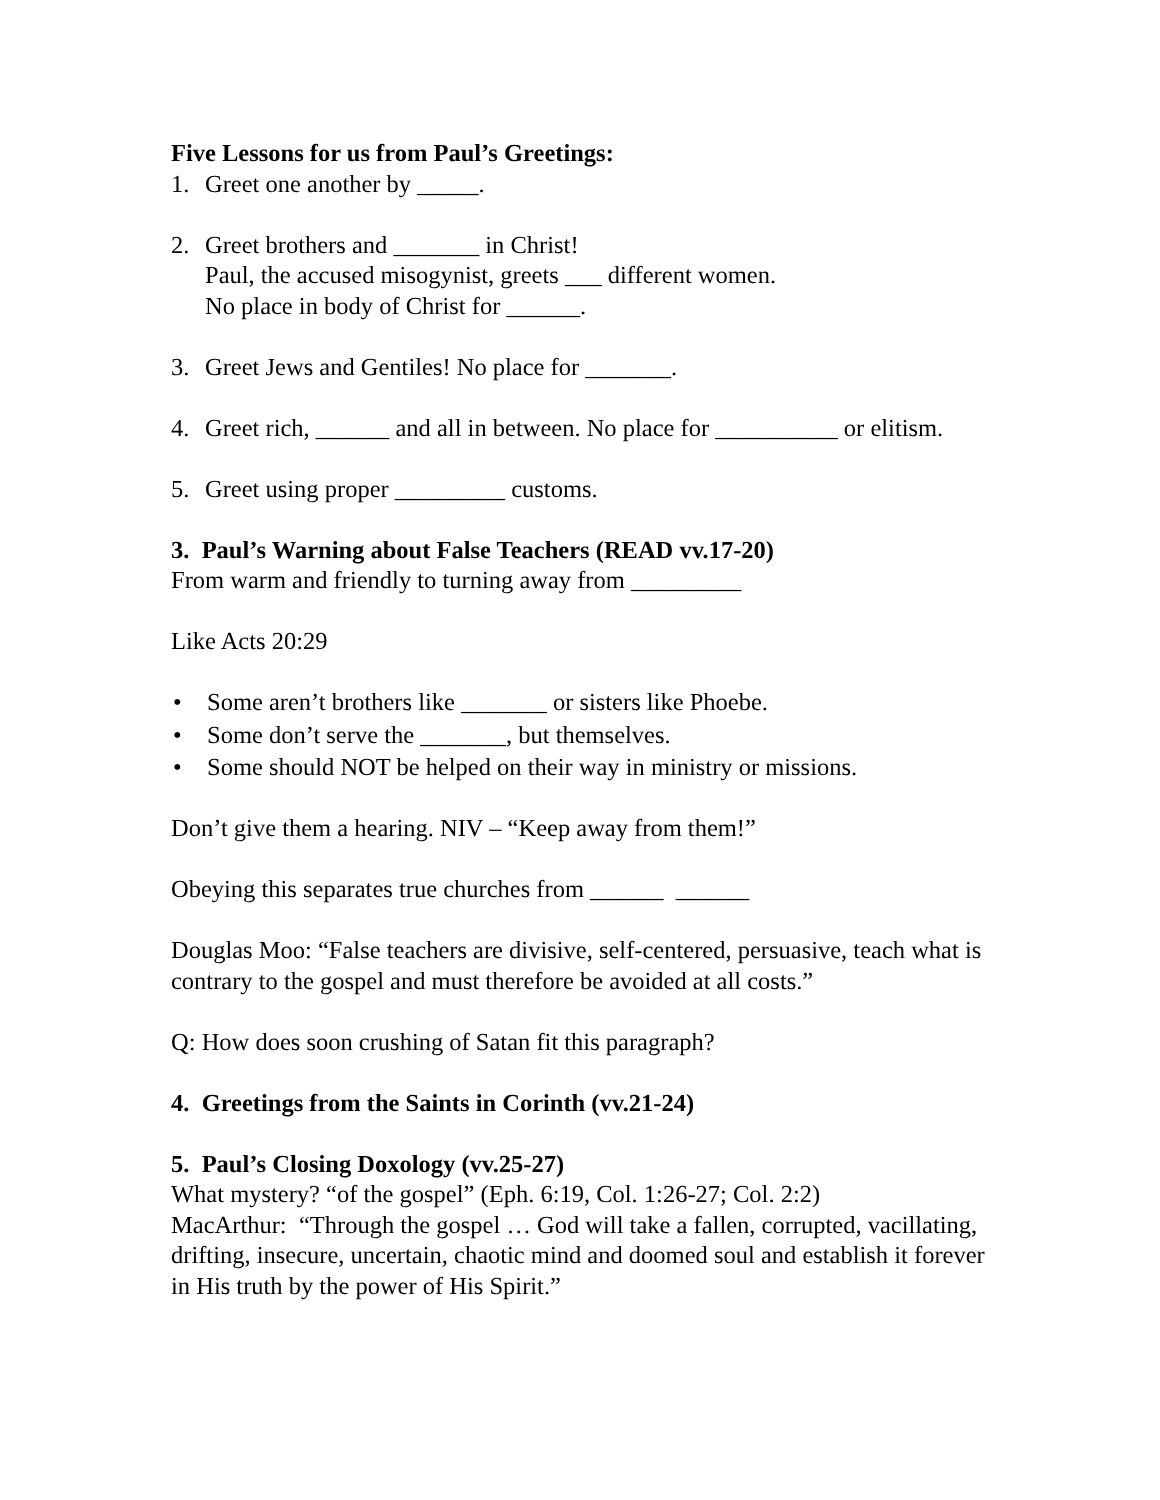Five Lessons for us from Paul’s Greetings:
1. Greet one another by _____.
2. Greet brothers and _______ in Christ!
Paul, the accused misogynist, greets ___ different women.
No place in body of Christ for ______.
3. Greet Jews and Gentiles! No place for _______.
4. Greet rich, ______ and all in between. No place for __________ or elitism.
5. Greet using proper _________ customs.
3. Paul’s Warning about False Teachers (READ vv.17-20)
From warm and friendly to turning away from _________
Like Acts 20:29
• Some aren’t brothers like _______ or sisters like Phoebe.
• Some don’t serve the _______, but themselves.
• Some should NOT be helped on their way in ministry or missions.
Don’t give them a hearing. NIV – “Keep away from them!”
Obeying this separates true churches from ______ ______
Douglas Moo: “False teachers are divisive, self-centered, persuasive, teach what is contrary to the gospel and must therefore be avoided at all costs.”
Q: How does soon crushing of Satan fit this paragraph?
4. Greetings from the Saints in Corinth (vv.21-24)
5. Paul’s Closing Doxology (vv.25-27)
What mystery? “of the gospel” (Eph. 6:19, Col. 1:26-27; Col. 2:2)
MacArthur: “Through the gospel … God will take a fallen, corrupted, vacillating, drifting, insecure, uncertain, chaotic mind and doomed soul and establish it forever in His truth by the power of His Spirit.”